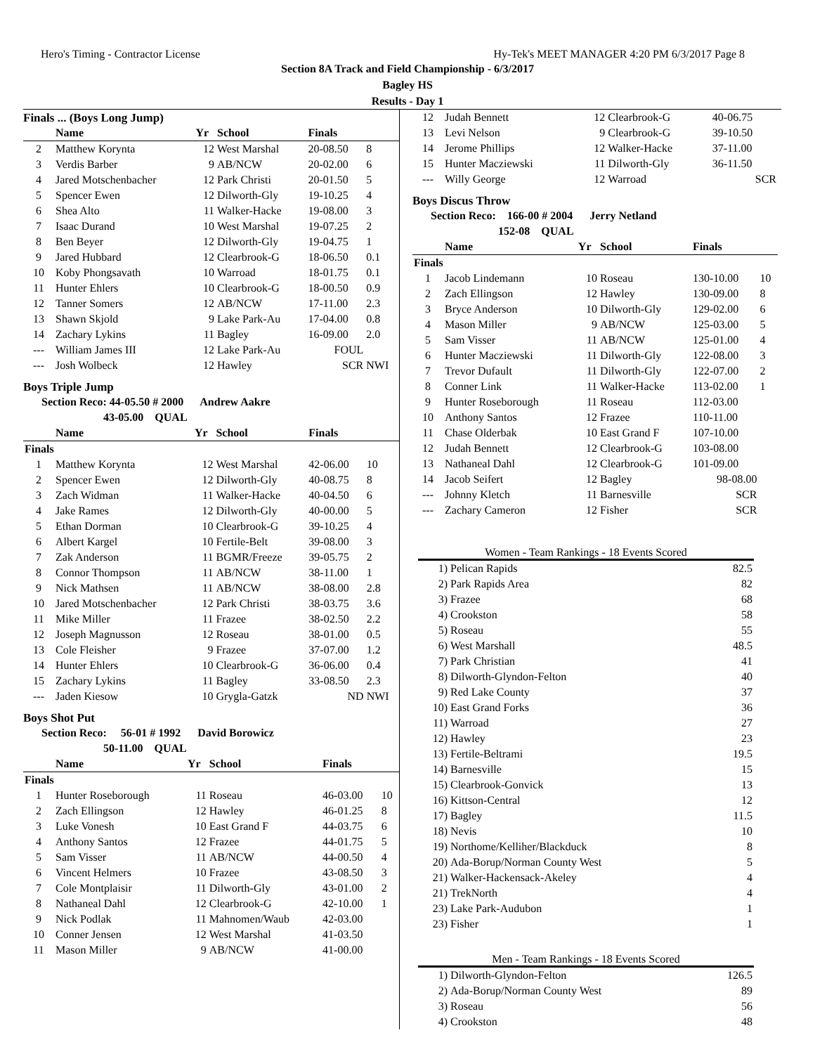Hero's Timing - Contractor License Hy-Tek's MEET MANAGER 4:20 PM 6/3/2017 Page 8
Section 8A Track and Field Championship - 6/3/2017
Bagley HS
Results - Day 1
Finals ... (Boys Long Jump)
| | Name | Yr | School | Finals | |
| --- | --- | --- | --- | --- | --- |
| 2 | Matthew Korynta | 12 | West Marshal | 20-08.50 | 8 |
| 3 | Verdis Barber | 9 | AB/NCW | 20-02.00 | 6 |
| 4 | Jared Motschenbacher | 12 | Park Christi | 20-01.50 | 5 |
| 5 | Spencer Ewen | 12 | Dilworth-Gly | 19-10.25 | 4 |
| 6 | Shea Alto | 11 | Walker-Hacke | 19-08.00 | 3 |
| 7 | Isaac Durand | 10 | West Marshal | 19-07.25 | 2 |
| 8 | Ben Beyer | 12 | Dilworth-Gly | 19-04.75 | 1 |
| 9 | Jared Hubbard | 12 | Clearbrook-G | 18-06.50 | 0.1 |
| 10 | Koby Phongsavath | 10 | Warroad | 18-01.75 | 0.1 |
| 11 | Hunter Ehlers | 10 | Clearbrook-G | 18-00.50 | 0.9 |
| 12 | Tanner Somers | 12 | AB/NCW | 17-11.00 | 2.3 |
| 13 | Shawn Skjold | 9 | Lake Park-Au | 17-04.00 | 0.8 |
| 14 | Zachary Lykins | 11 | Bagley | 16-09.00 | 2.0 |
| --- | William James III | 12 | Lake Park-Au | FOUL | |
| --- | Josh Wolbeck | 12 | Hawley | SCR | NWI |
Boys Triple Jump
Section Reco: 44-05.50 # 2000 Andrew Aakre
43-05.00 QUAL
| | Name | Yr | School | Finals | |
| --- | --- | --- | --- | --- | --- |
| Finals | | | | | |
| 1 | Matthew Korynta | 12 | West Marshal | 42-06.00 | 10 |
| 2 | Spencer Ewen | 12 | Dilworth-Gly | 40-08.75 | 8 |
| 3 | Zach Widman | 11 | Walker-Hacke | 40-04.50 | 6 |
| 4 | Jake Rames | 12 | Dilworth-Gly | 40-00.00 | 5 |
| 5 | Ethan Dorman | 10 | Clearbrook-G | 39-10.25 | 4 |
| 6 | Albert Kargel | 10 | Fertile-Belt | 39-08.00 | 3 |
| 7 | Zak Anderson | 11 | BGMR/Freeze | 39-05.75 | 2 |
| 8 | Connor Thompson | 11 | AB/NCW | 38-11.00 | 1 |
| 9 | Nick Mathsen | 11 | AB/NCW | 38-08.00 | 2.8 |
| 10 | Jared Motschenbacher | 12 | Park Christi | 38-03.75 | 3.6 |
| 11 | Mike Miller | 11 | Frazee | 38-02.50 | 2.2 |
| 12 | Joseph Magnusson | 12 | Roseau | 38-01.00 | 0.5 |
| 13 | Cole Fleisher | 9 | Frazee | 37-07.00 | 1.2 |
| 14 | Hunter Ehlers | 10 | Clearbrook-G | 36-06.00 | 0.4 |
| 15 | Zachary Lykins | 11 | Bagley | 33-08.50 | 2.3 |
| --- | Jaden Kiesow | 10 | Grygla-Gatzk | ND | NWI |
Boys Shot Put
Section Reco: 56-01 # 1992 David Borowicz
50-11.00 QUAL
| | Name | Yr | School | Finals | |
| --- | --- | --- | --- | --- | --- |
| Finals | | | | | |
| 1 | Hunter Roseborough | 11 | Roseau | 46-03.00 | 10 |
| 2 | Zach Ellingson | 12 | Hawley | 46-01.25 | 8 |
| 3 | Luke Vonesh | 10 | East Grand F | 44-03.75 | 6 |
| 4 | Anthony Santos | 12 | Frazee | 44-01.75 | 5 |
| 5 | Sam Visser | 11 | AB/NCW | 44-00.50 | 4 |
| 6 | Vincent Helmers | 10 | Frazee | 43-08.50 | 3 |
| 7 | Cole Montplaisir | 11 | Dilworth-Gly | 43-01.00 | 2 |
| 8 | Nathaneal Dahl | 12 | Clearbrook-G | 42-10.00 | 1 |
| 9 | Nick Podlak | 11 | Mahnomen/Waub | 42-03.00 | |
| 10 | Conner Jensen | 12 | West Marshal | 41-03.50 | |
| 11 | Mason Miller | 9 | AB/NCW | 41-00.00 | |
| 12 | Judah Bennett | 12 | Clearbrook-G | 40-06.75 |
| 13 | Levi Nelson | 9 | Clearbrook-G | 39-10.50 |
| 14 | Jerome Phillips | 12 | Walker-Hacke | 37-11.00 |
| 15 | Hunter Macziewski | 11 | Dilworth-Gly | 36-11.50 |
| --- | Willy George | 12 | Warroad | SCR |
Boys Discus Throw
Section Reco: 166-00 # 2004 Jerry Netland
152-08 QUAL
| | Name | Yr | School | Finals | |
| --- | --- | --- | --- | --- | --- |
| Finals | | | | | |
| 1 | Jacob Lindemann | 10 | Roseau | 130-10.00 | 10 |
| 2 | Zach Ellingson | 12 | Hawley | 130-09.00 | 8 |
| 3 | Bryce Anderson | 10 | Dilworth-Gly | 129-02.00 | 6 |
| 4 | Mason Miller | 9 | AB/NCW | 125-03.00 | 5 |
| 5 | Sam Visser | 11 | AB/NCW | 125-01.00 | 4 |
| 6 | Hunter Macziewski | 11 | Dilworth-Gly | 122-08.00 | 3 |
| 7 | Trevor Dufault | 11 | Dilworth-Gly | 122-07.00 | 2 |
| 8 | Conner Link | 11 | Walker-Hacke | 113-02.00 | 1 |
| 9 | Hunter Roseborough | 11 | Roseau | 112-03.00 | |
| 10 | Anthony Santos | 12 | Frazee | 110-11.00 | |
| 11 | Chase Olderbak | 10 | East Grand F | 107-10.00 | |
| 12 | Judah Bennett | 12 | Clearbrook-G | 103-08.00 | |
| 13 | Nathaneal Dahl | 12 | Clearbrook-G | 101-09.00 | |
| 14 | Jacob Seifert | 12 | Bagley | 98-08.00 | |
| --- | Johnny Kletch | 11 | Barnesville | SCR | |
| --- | Zachary Cameron | 12 | Fisher | SCR | |
Women - Team Rankings - 18 Events Scored
| 1) | Pelican Rapids | 82.5 |
| 2) | Park Rapids Area | 82 |
| 3) | Frazee | 68 |
| 4) | Crookston | 58 |
| 5) | Roseau | 55 |
| 6) | West Marshall | 48.5 |
| 7) | Park Christian | 41 |
| 8) | Dilworth-Glyndon-Felton | 40 |
| 9) | Red Lake County | 37 |
| 10) | East Grand Forks | 36 |
| 11) | Warroad | 27 |
| 12) | Hawley | 23 |
| 13) | Fertile-Beltrami | 19.5 |
| 14) | Barnesville | 15 |
| 15) | Clearbrook-Gonvick | 13 |
| 16) | Kittson-Central | 12 |
| 17) | Bagley | 11.5 |
| 18) | Nevis | 10 |
| 19) | Northome/Kelliher/Blackduck | 8 |
| 20) | Ada-Borup/Norman County West | 5 |
| 21) | Walker-Hackensack-Akeley | 4 |
| 21) | TrekNorth | 4 |
| 23) | Lake Park-Audubon | 1 |
| 23) | Fisher | 1 |
Men - Team Rankings - 18 Events Scored
| 1) | Dilworth-Glyndon-Felton | 126.5 |
| 2) | Ada-Borup/Norman County West | 89 |
| 3) | Roseau | 56 |
| 4) | Crookston | 48 |